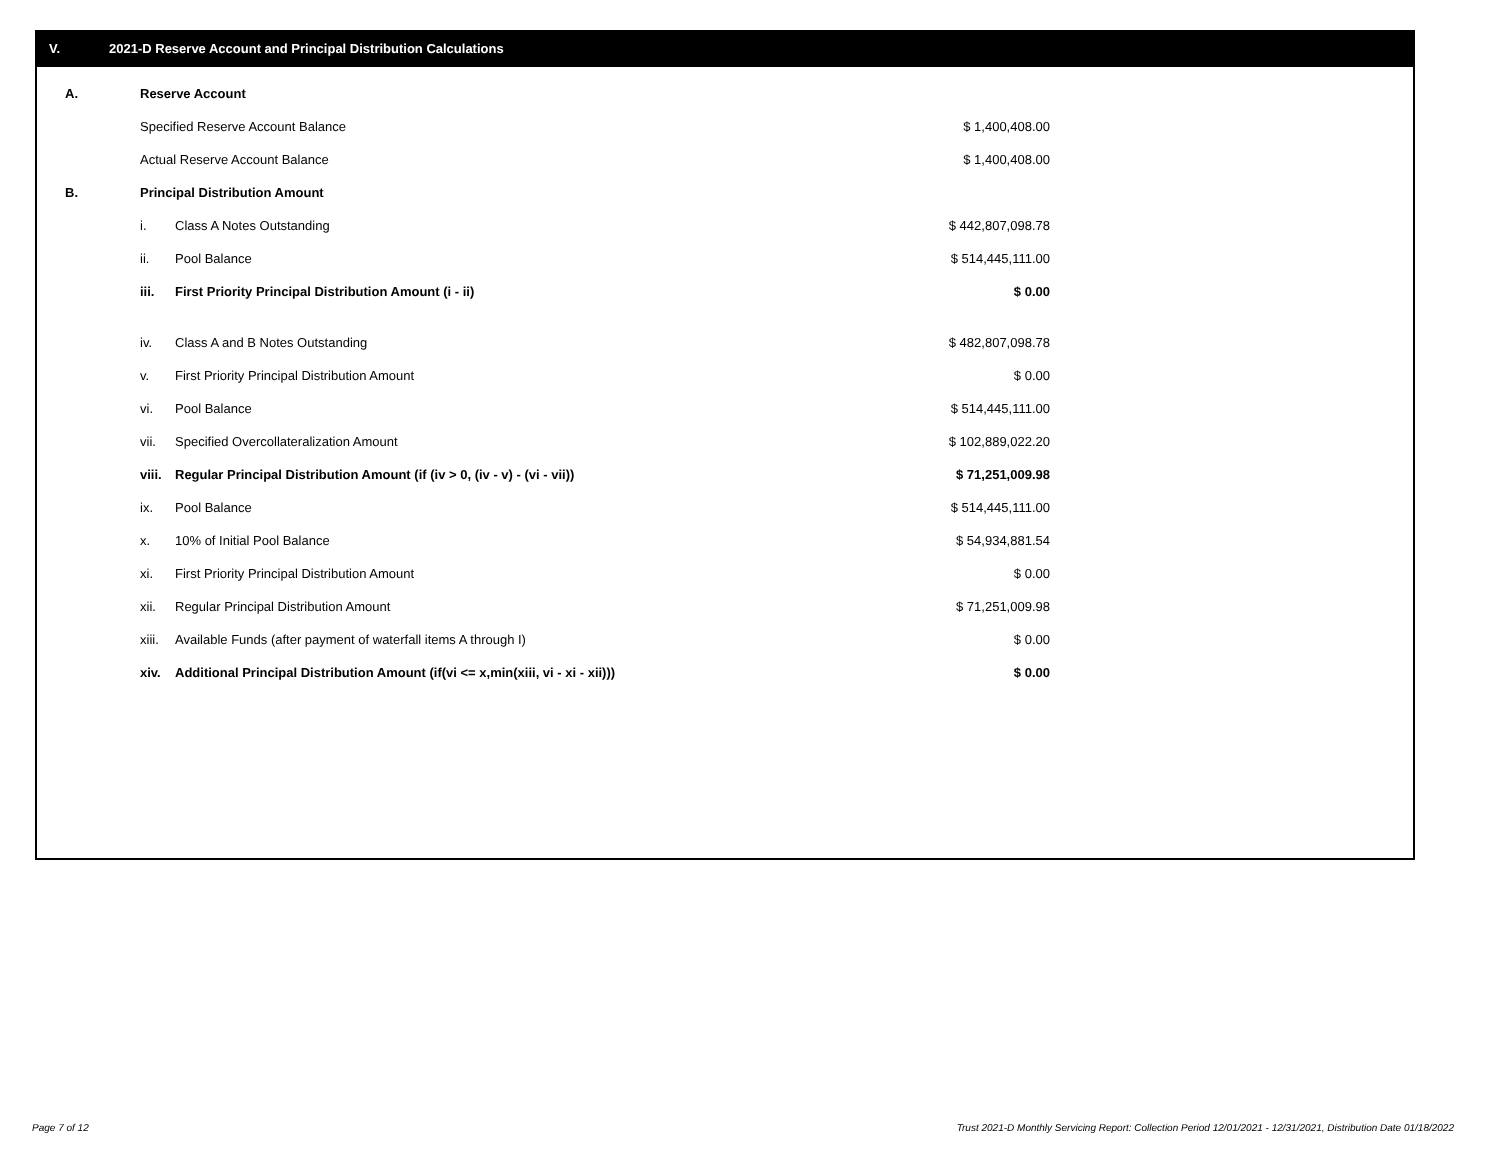V. 2021-D Reserve Account and Principal Distribution Calculations
| A. | Reserve Account | | |
| | Specified Reserve Account Balance | | $ 1,400,408.00 |
| | Actual Reserve Account Balance | | $ 1,400,408.00 |
| B. | Principal Distribution Amount | | |
| | i. | Class A Notes Outstanding | $ 442,807,098.78 |
| | ii. | Pool Balance | $ 514,445,111.00 |
| | iii. | First Priority Principal Distribution Amount (i - ii) | $ 0.00 |
| | iv. | Class A and B Notes Outstanding | $ 482,807,098.78 |
| | v. | First Priority Principal Distribution Amount | $ 0.00 |
| | vi. | Pool Balance | $ 514,445,111.00 |
| | vii. | Specified Overcollateralization Amount | $ 102,889,022.20 |
| | viii. | Regular Principal Distribution Amount (if (iv > 0, (iv - v) - (vi - vii)) | $ 71,251,009.98 |
| | ix. | Pool Balance | $ 514,445,111.00 |
| | x. | 10% of Initial Pool Balance | $ 54,934,881.54 |
| | xi. | First Priority Principal Distribution Amount | $ 0.00 |
| | xii. | Regular Principal Distribution Amount | $ 71,251,009.98 |
| | xiii. | Available Funds (after payment of waterfall items A through I) | $ 0.00 |
| | xiv. | Additional Principal Distribution Amount (if(vi <= x,min(xiii, vi - xi - xii))) | $ 0.00 |
Page 7 of 12
Trust 2021-D Monthly Servicing Report: Collection Period 12/01/2021 - 12/31/2021, Distribution Date 01/18/2022